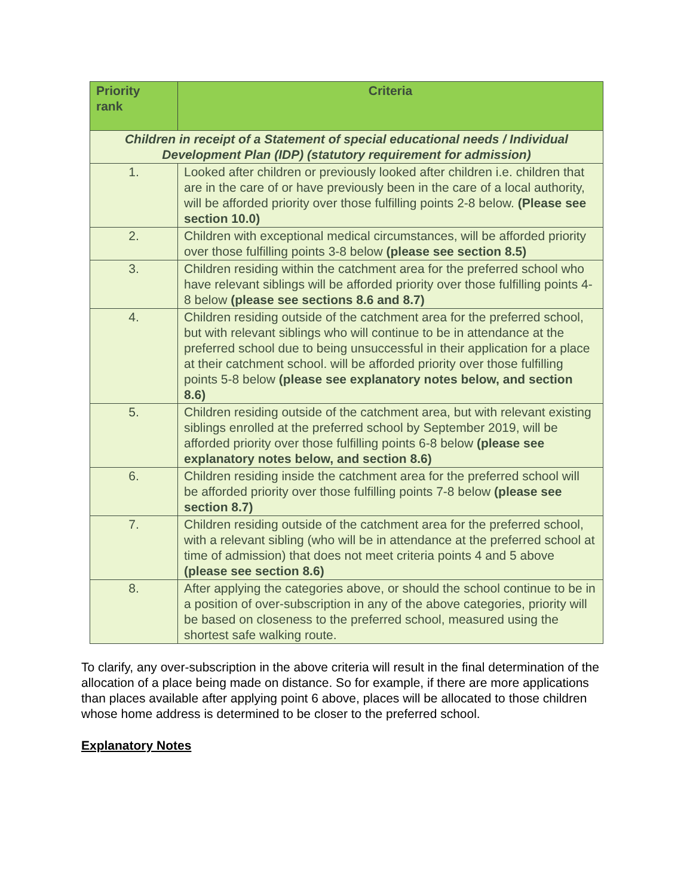| Priority rank | Criteria |
| --- | --- |
| Children in receipt of a Statement of special educational needs / Individual Development Plan (IDP) (statutory requirement for admission) | |
| 1. | Looked after children or previously looked after children i.e. children that are in the care of or have previously been in the care of a local authority, will be afforded priority over those fulfilling points 2-8 below. (Please see section 10.0) |
| 2. | Children with exceptional medical circumstances, will be afforded priority over those fulfilling points 3-8 below (please see section 8.5) |
| 3. | Children residing within the catchment area for the preferred school who have relevant siblings will be afforded priority over those fulfilling points 4-8 below (please see sections 8.6 and 8.7) |
| 4. | Children residing outside of the catchment area for the preferred school, but with relevant siblings who will continue to be in attendance at the preferred school due to being unsuccessful in their application for a place at their catchment school. will be afforded priority over those fulfilling points 5-8 below (please see explanatory notes below, and section 8.6) |
| 5. | Children residing outside of the catchment area, but with relevant existing siblings enrolled at the preferred school by September 2019, will be afforded priority over those fulfilling points 6-8 below (please see explanatory notes below, and section 8.6) |
| 6. | Children residing inside the catchment area for the preferred school will be afforded priority over those fulfilling points 7-8 below (please see section 8.7) |
| 7. | Children residing outside of the catchment area for the preferred school, with a relevant sibling (who will be in attendance at the preferred school at time of admission) that does not meet criteria points 4 and 5 above (please see section 8.6) |
| 8. | After applying the categories above, or should the school continue to be in a position of over-subscription in any of the above categories, priority will be based on closeness to the preferred school, measured using the shortest safe walking route. |
To clarify, any over-subscription in the above criteria will result in the final determination of the allocation of a place being made on distance. So for example, if there are more applications than places available after applying point 6 above, places will be allocated to those children whose home address is determined to be closer to the preferred school.
Explanatory Notes